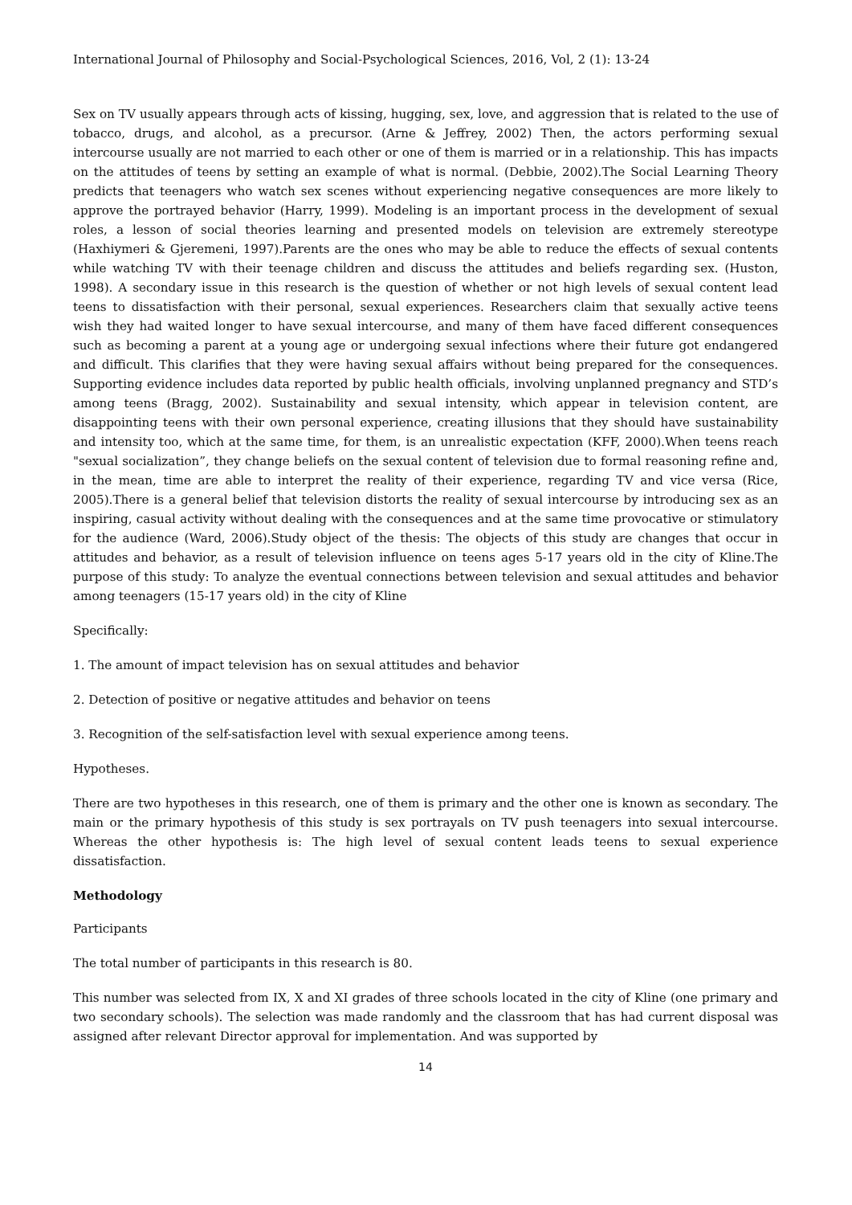International Journal of Philosophy and Social-Psychological Sciences, 2016, Vol, 2 (1): 13-24
Sex on TV usually appears through acts of kissing, hugging, sex, love, and aggression that is related to the use of tobacco, drugs, and alcohol, as a precursor. (Arne & Jeffrey, 2002) Then, the actors performing sexual intercourse usually are not married to each other or one of them is married or in a relationship. This has impacts on the attitudes of teens by setting an example of what is normal. (Debbie, 2002).The Social Learning Theory predicts that teenagers who watch sex scenes without experiencing negative consequences are more likely to approve the portrayed behavior (Harry, 1999). Modeling is an important process in the development of sexual roles, a lesson of social theories learning and presented models on television are extremely stereotype (Haxhiymeri & Gjeremeni, 1997).Parents are the ones who may be able to reduce the effects of sexual contents while watching TV with their teenage children and discuss the attitudes and beliefs regarding sex. (Huston, 1998). A secondary issue in this research is the question of whether or not high levels of sexual content lead teens to dissatisfaction with their personal, sexual experiences. Researchers claim that sexually active teens wish they had waited longer to have sexual intercourse, and many of them have faced different consequences such as becoming a parent at a young age or undergoing sexual infections where their future got endangered and difficult. This clarifies that they were having sexual affairs without being prepared for the consequences. Supporting evidence includes data reported by public health officials, involving unplanned pregnancy and STD’s among teens (Bragg, 2002). Sustainability and sexual intensity, which appear in television content, are disappointing teens with their own personal experience, creating illusions that they should have sustainability and intensity too, which at the same time, for them, is an unrealistic expectation (KFF, 2000).When teens reach "sexual socialization”, they change beliefs on the sexual content of television due to formal reasoning refine and, in the mean, time are able to interpret the reality of their experience, regarding TV and vice versa (Rice, 2005).There is a general belief that television distorts the reality of sexual intercourse by introducing sex as an inspiring, casual activity without dealing with the consequences and at the same time provocative or stimulatory for the audience (Ward, 2006).Study object of the thesis: The objects of this study are changes that occur in attitudes and behavior, as a result of television influence on teens ages 5-17 years old in the city of Kline.The purpose of this study: To analyze the eventual connections between television and sexual attitudes and behavior among teenagers (15-17 years old) in the city of Kline
Specifically:
1. The amount of impact television has on sexual attitudes and behavior
2. Detection of positive or negative attitudes and behavior on teens
3. Recognition of the self-satisfaction level with sexual experience among teens.
Hypotheses.
There are two hypotheses in this research, one of them is primary and the other one is known as secondary. The main or the primary hypothesis of this study is sex portrayals on TV push teenagers into sexual intercourse. Whereas the other hypothesis is: The high level of sexual content leads teens to sexual experience dissatisfaction.
Methodology
Participants
The total number of participants in this research is 80.
This number was selected from IX, X and XI grades of three schools located in the city of Kline (one primary and two secondary schools). The selection was made randomly and the classroom that has had current disposal was assigned after relevant Director approval for implementation. And was supported by
14